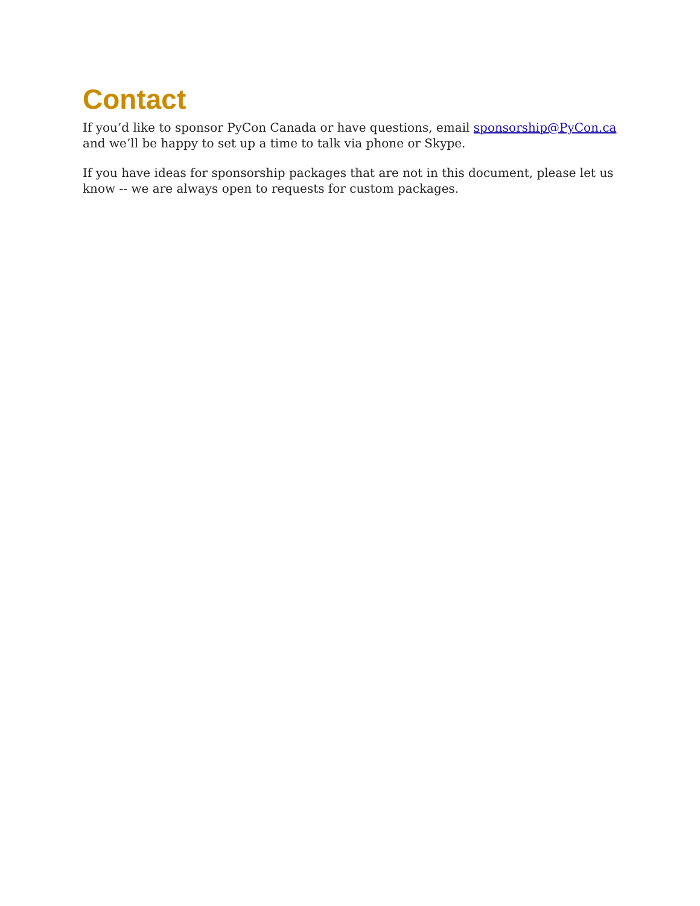Contact
If you’d like to sponsor PyCon Canada or have questions, email sponsorship@PyCon.ca and we’ll be happy to set up a time to talk via phone or Skype.
If you have ideas for sponsorship packages that are not in this document, please let us know -- we are always open to requests for custom packages.